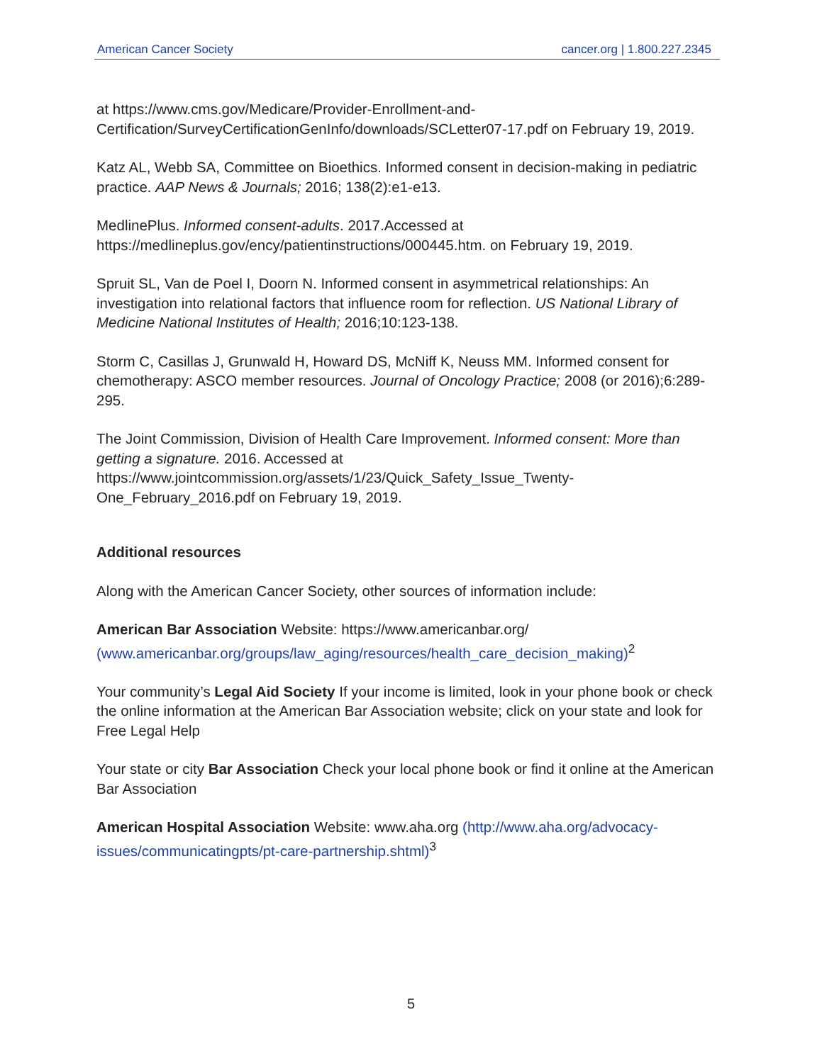American Cancer Society cancer.org | 1.800.227.2345
at https://www.cms.gov/Medicare/Provider-Enrollment-and-Certification/SurveyCertificationGenInfo/downloads/SCLetter07-17.pdf on February 19, 2019.
Katz AL, Webb SA, Committee on Bioethics. Informed consent in decision-making in pediatric practice. AAP News & Journals; 2016; 138(2):e1-e13.
MedlinePlus. Informed consent-adults. 2017.Accessed at https://medlineplus.gov/ency/patientinstructions/000445.htm. on February 19, 2019.
Spruit SL, Van de Poel I, Doorn N. Informed consent in asymmetrical relationships: An investigation into relational factors that influence room for reflection. US National Library of Medicine National Institutes of Health; 2016;10:123-138.
Storm C, Casillas J, Grunwald H, Howard DS, McNiff K, Neuss MM. Informed consent for chemotherapy: ASCO member resources. Journal of Oncology Practice; 2008 (or 2016);6:289-295.
The Joint Commission, Division of Health Care Improvement. Informed consent: More than getting a signature. 2016. Accessed at https://www.jointcommission.org/assets/1/23/Quick_Safety_Issue_Twenty-One_February_2016.pdf on February 19, 2019.
Additional resources
Along with the American Cancer Society, other sources of information include:
American Bar Association Website: https://www.americanbar.org/ (www.americanbar.org/groups/law_aging/resources/health_care_decision_making)<sup>2</sup>
Your community’s Legal Aid Society If your income is limited, look in your phone book or check the online information at the American Bar Association website; click on your state and look for Free Legal Help
Your state or city Bar Association Check your local phone book or find it online at the American Bar Association
American Hospital Association Website: www.aha.org (http://www.aha.org/advocacy-issues/communicatingpts/pt-care-partnership.shtml)<sup>3</sup>
5